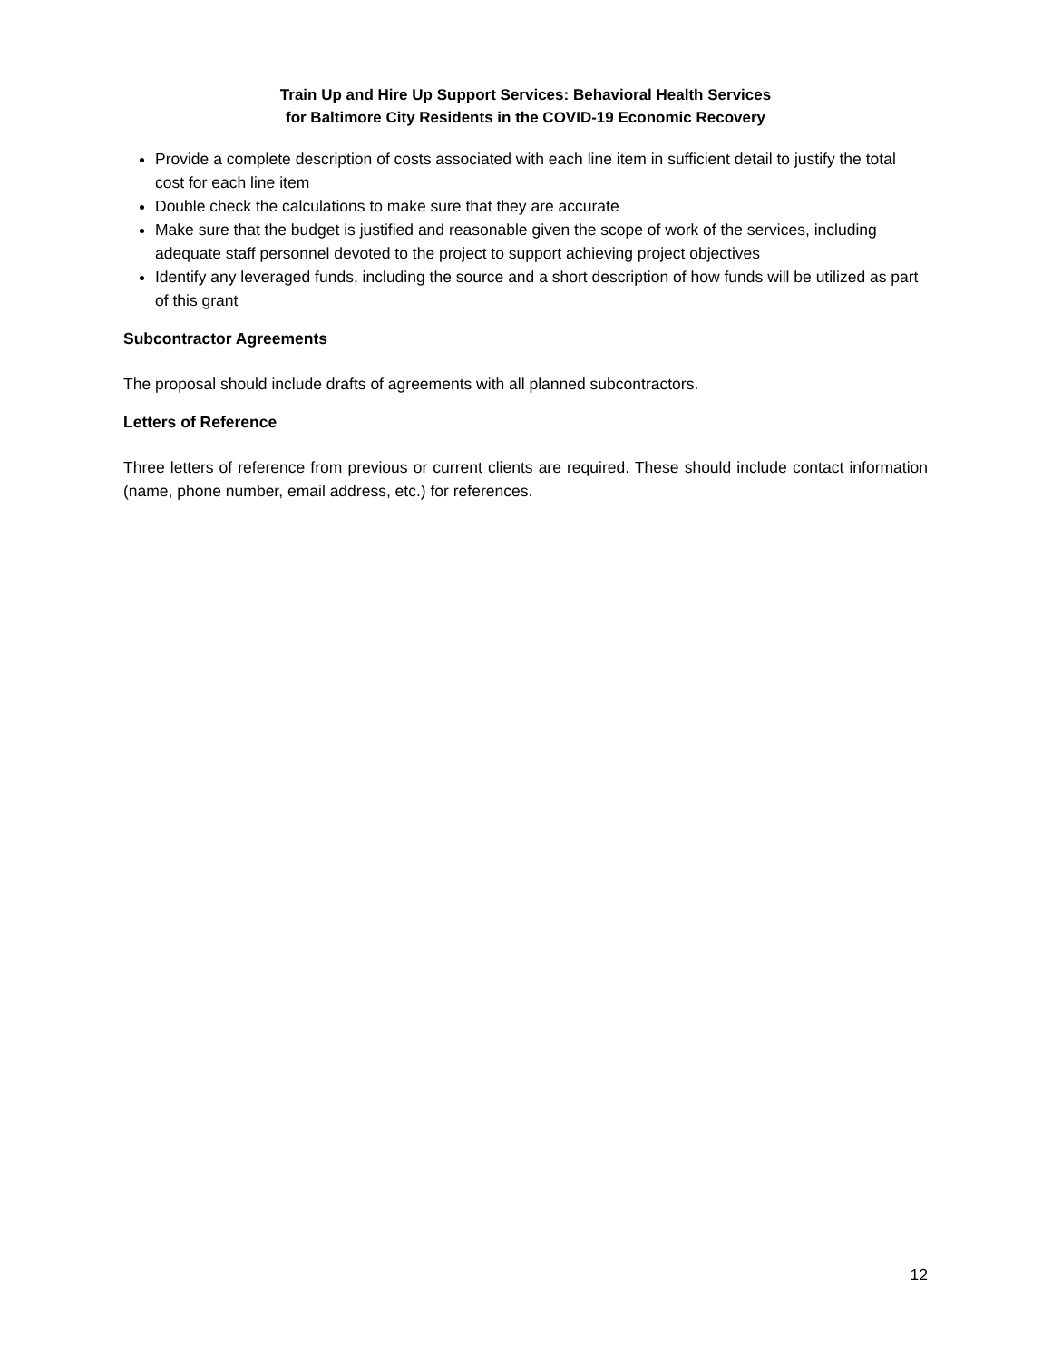Train Up and Hire Up Support Services: Behavioral Health Services
for Baltimore City Residents in the COVID-19 Economic Recovery
Provide a complete description of costs associated with each line item in sufficient detail to justify the total cost for each line item
Double check the calculations to make sure that they are accurate
Make sure that the budget is justified and reasonable given the scope of work of the services, including adequate staff personnel devoted to the project to support achieving project objectives
Identify any leveraged funds, including the source and a short description of how funds will be utilized as part of this grant
Subcontractor Agreements
The proposal should include drafts of agreements with all planned subcontractors.
Letters of Reference
Three letters of reference from previous or current clients are required. These should include contact information (name, phone number, email address, etc.) for references.
12